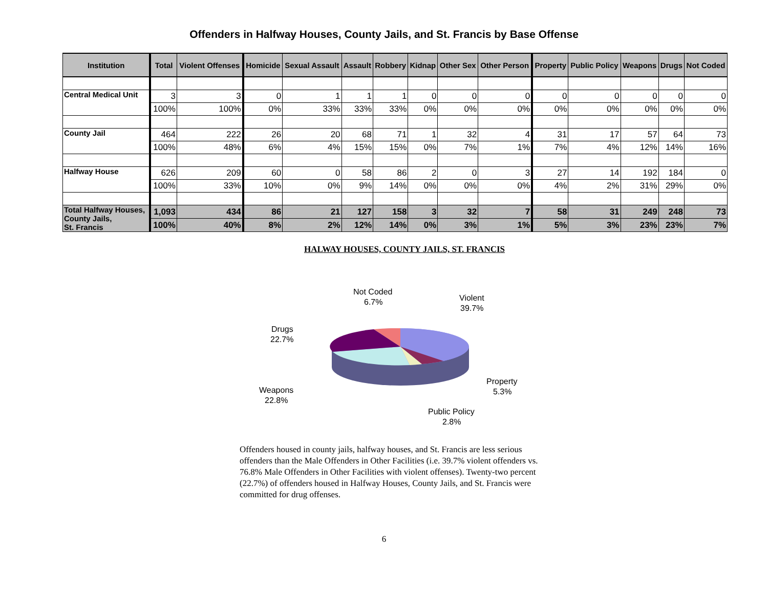Offenders in Halfway Houses, County Jails, and St. Francis by Base Offense
| Institution | Total | Violent Offenses | Homicide | Sexual Assault | Assault | Robbery | Kidnap | Other Sex | Other Person | Property | Public Policy | Weapons | Drugs | Not Coded |
| --- | --- | --- | --- | --- | --- | --- | --- | --- | --- | --- | --- | --- | --- | --- |
| Central Medical Unit | 3 | 3 | 0 | 1 | 1 | 1 | 0 | 0 | 0 | 0 | 0 | 0 | 0 | 0 |
| | 100% | 100% | 0% | 33% | 33% | 33% | 0% | 0% | 0% | 0% | 0% | 0% | 0% | 0% |
| County Jail | 464 | 222 | 26 | 20 | 68 | 71 | 1 | 32 | 4 | 31 | 17 | 57 | 64 | 73 |
| | 100% | 48% | 6% | 4% | 15% | 15% | 0% | 7% | 1% | 7% | 4% | 12% | 14% | 16% |
| Halfway House | 626 | 209 | 60 | 0 | 58 | 86 | 2 | 0 | 3 | 27 | 14 | 192 | 184 | 0 |
| | 100% | 33% | 10% | 0% | 9% | 14% | 0% | 0% | 0% | 4% | 2% | 31% | 29% | 0% |
| Total Halfway Houses, County Jails, St. Francis | 1,093 | 434 | 86 | 21 | 127 | 158 | 3 | 32 | 7 | 58 | 31 | 249 | 248 | 73 |
| | 100% | 40% | 8% | 2% | 12% | 14% | 0% | 3% | 1% | 5% | 3% | 23% | 23% | 7% |
HALWAY HOUSES, COUNTY JAILS, ST. FRANCIS
Not Coded
6.7%
Violent
39.7%
Drugs
22.7%
Property
5.3%
Weapons
22.8%
Public Policy
2.8%
Offenders housed in county jails, halfway houses, and St. Francis are less serious offenders than the Male Offenders in Other Facilities (i.e. 39.7% violent offenders vs. 76.8% Male Offenders in Other Facilities with violent offenses). Twenty-two percent (22.7%) of offenders housed in Halfway Houses, County Jails, and St. Francis were committed for drug offenses.
6